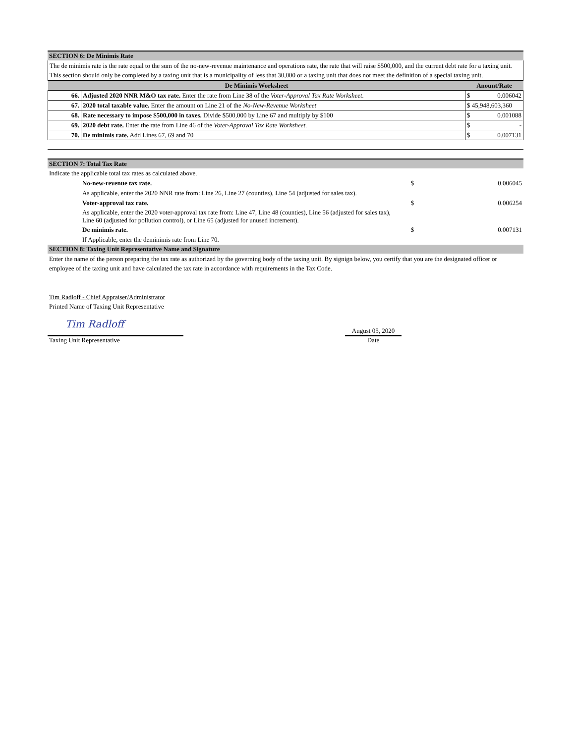SECTION 6: De Minimis Rate
The de minimis rate is the rate equal to the sum of the no-new-revenue maintenance and operations rate, the rate that will raise $500,000, and the current debt rate for a taxing unit. This section should only be completed by a taxing unit that is a municipality of less that 30,000 or a taxing unit that does not meet the definition of a special taxing unit.
| De Minimis Worksheet | | Anount/Rate |
| --- | --- | --- |
| 66. | Adjusted 2020 NNR M&O tax rate. Enter the rate from Line 38 of the Voter-Approval Tax Rate Worksheet. | $ 0.006042 |
| 67. | 2020 total taxable value. Enter the amount on Line 21 of the No-New-Revenue Worksheet | $ 45,948,603,360 |
| 68. | Rate necessary to impose $500,000 in taxes. Divide $500,000 by Line 67 and multiply by $100 | $ 0.001088 |
| 69. | 2020 debt rate. Enter the rate from Line 46 of the Voter-Approval Tax Rate Worksheet. | $ - |
| 70. | De minimis rate. Add Lines 67, 69 and 70 | $ 0.007131 |
SECTION 7: Total Tax Rate
| Indicate the applicable total tax rates as calculated above. | | |
| No-new-revenue tax rate. | $ | 0.006045 |
| As applicable, enter the 2020 NNR rate from: Line 26, Line 27 (counties), Line 54 (adjusted for sales tax). | | |
| Voter-approval tax rate. | $ | 0.006254 |
| As applicable, enter the 2020 voter-approval tax rate from: Line 47, Line 48 (counties), Line 56 (adjusted for sales tax), Line 60 (adjusted for pollution control), or Line 65 (adjusted for unused increment). | | |
| De minimis rate. | $ | 0.007131 |
| If Applicable, enter the deminimis rate from Line 70. | | |
SECTION 8: Taxing Unit Representative Name and Signature
Enter the name of the person preparing the tax rate as authorized by the governing body of the taxing unit. By signign below, you certify that you are the designated officer or employee of the taxing unit and have calculated the tax rate in accordance with requirements in the Tax Code.
Tim Radloff - Chief Appraiser/Administrator
Printed Name of Taxing Unit Representative
Tim Radloff
Taxing Unit Representative
August 05, 2020
Date